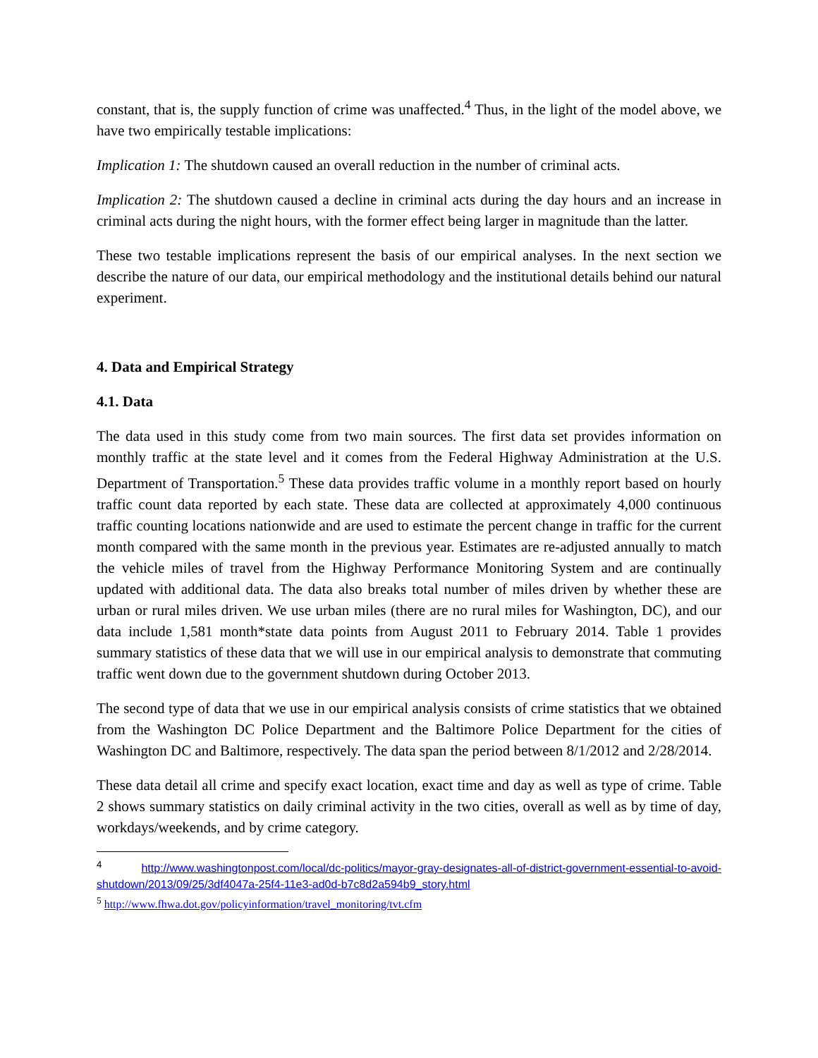constant, that is, the supply function of crime was unaffected.<sup>4</sup> Thus, in the light of the model above, we have two empirically testable implications:
Implication 1: The shutdown caused an overall reduction in the number of criminal acts.
Implication 2: The shutdown caused a decline in criminal acts during the day hours and an increase in criminal acts during the night hours, with the former effect being larger in magnitude than the latter.
These two testable implications represent the basis of our empirical analyses. In the next section we describe the nature of our data, our empirical methodology and the institutional details behind our natural experiment.
4. Data and Empirical Strategy
4.1. Data
The data used in this study come from two main sources. The first data set provides information on monthly traffic at the state level and it comes from the Federal Highway Administration at the U.S. Department of Transportation.<sup>5</sup> These data provides traffic volume in a monthly report based on hourly traffic count data reported by each state. These data are collected at approximately 4,000 continuous traffic counting locations nationwide and are used to estimate the percent change in traffic for the current month compared with the same month in the previous year. Estimates are re-adjusted annually to match the vehicle miles of travel from the Highway Performance Monitoring System and are continually updated with additional data. The data also breaks total number of miles driven by whether these are urban or rural miles driven. We use urban miles (there are no rural miles for Washington, DC), and our data include 1,581 month*state data points from August 2011 to February 2014. Table 1 provides summary statistics of these data that we will use in our empirical analysis to demonstrate that commuting traffic went down due to the government shutdown during October 2013.
The second type of data that we use in our empirical analysis consists of crime statistics that we obtained from the Washington DC Police Department and the Baltimore Police Department for the cities of Washington DC and Baltimore, respectively. The data span the period between 8/1/2012 and 2/28/2014.
These data detail all crime and specify exact location, exact time and day as well as type of crime. Table 2 shows summary statistics on daily criminal activity in the two cities, overall as well as by time of day, workdays/weekends, and by crime category.
<sup>4</sup> http://www.washingtonpost.com/local/dc-politics/mayor-gray-designates-all-of-district-government-essential-to-avoid-shutdown/2013/09/25/3df4047a-25f4-11e3-ad0d-b7c8d2a594b9_story.html
<sup>5</sup> http://www.fhwa.dot.gov/policyinformation/travel_monitoring/tvt.cfm